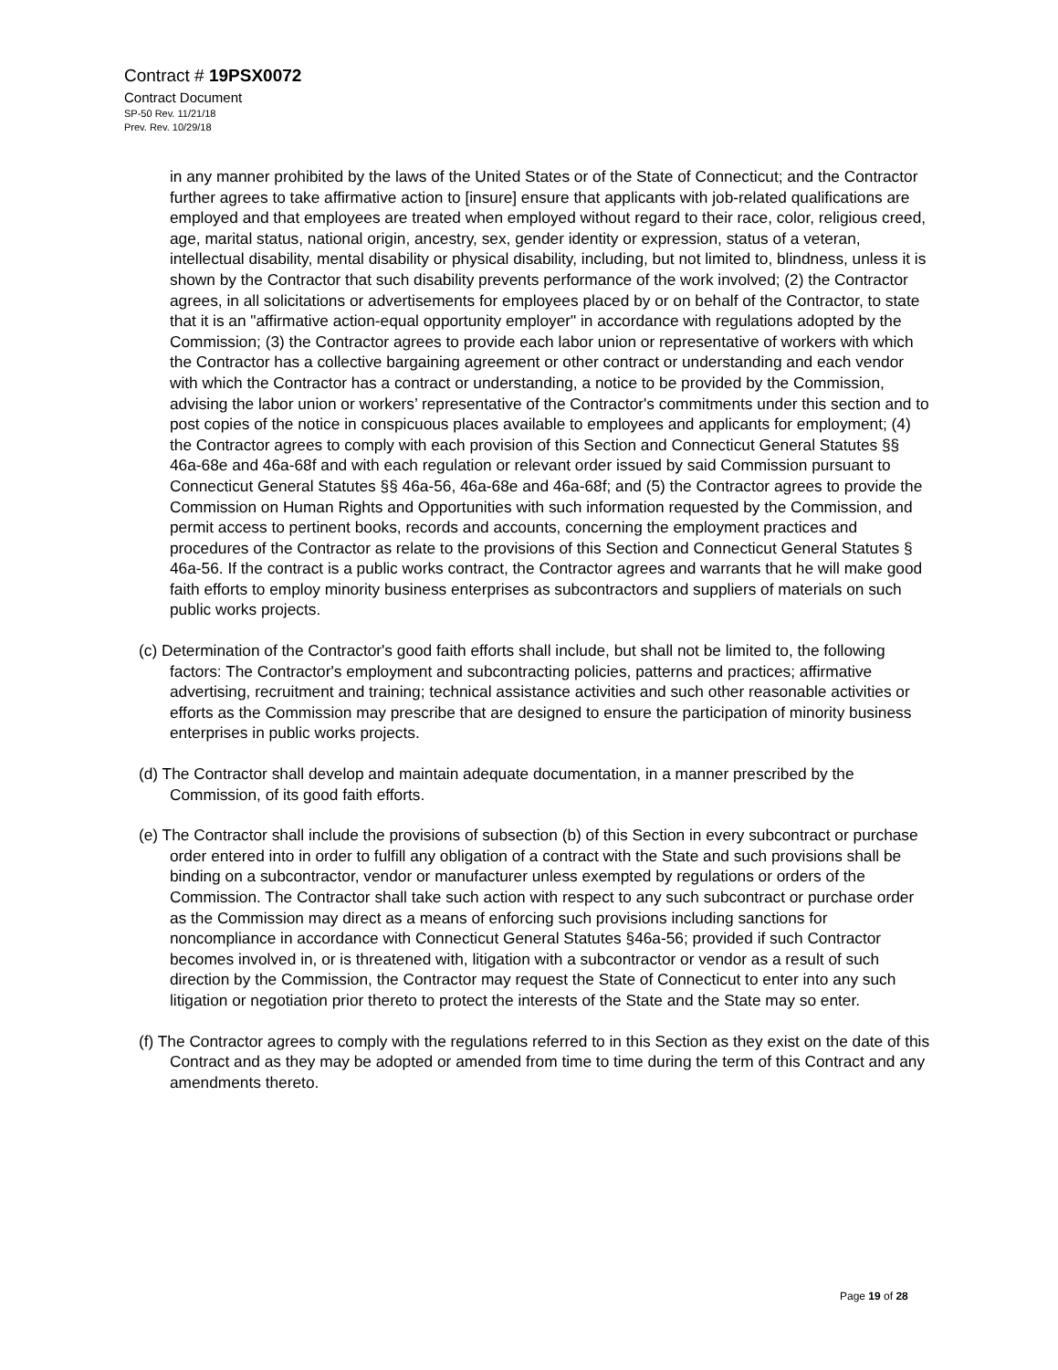Contract # 19PSX0072
Contract Document
SP-50 Rev. 11/21/18
Prev. Rev. 10/29/18
in any manner prohibited by the laws of the United States or of the State of Connecticut; and the Contractor further agrees to take affirmative action to [insure] ensure that applicants with job-related qualifications are employed and that employees are treated when employed without regard to their race, color, religious creed, age, marital status, national origin, ancestry, sex, gender identity or expression, status of a veteran, intellectual disability, mental disability or physical disability, including, but not limited to, blindness, unless it is shown by the Contractor that such disability prevents performance of the work involved; (2) the Contractor agrees, in all solicitations or advertisements for employees placed by or on behalf of the Contractor, to state that it is an "affirmative action-equal opportunity employer" in accordance with regulations adopted by the Commission; (3) the Contractor agrees to provide each labor union or representative of workers with which the Contractor has a collective bargaining agreement or other contract or understanding and each vendor with which the Contractor has a contract or understanding, a notice to be provided by the Commission, advising the labor union or workers’ representative of the Contractor's commitments under this section and to post copies of the notice in conspicuous places available to employees and applicants for employment; (4) the Contractor agrees to comply with each provision of this Section and Connecticut General Statutes §§ 46a-68e and 46a-68f and with each regulation or relevant order issued by said Commission pursuant to Connecticut General Statutes §§ 46a-56, 46a-68e and 46a-68f; and (5) the Contractor agrees to provide the Commission on Human Rights and Opportunities with such information requested by the Commission, and permit access to pertinent books, records and accounts, concerning the employment practices and procedures of the Contractor as relate to the provisions of this Section and Connecticut General Statutes § 46a-56. If the contract is a public works contract, the Contractor agrees and warrants that he will make good faith efforts to employ minority business enterprises as subcontractors and suppliers of materials on such public works projects.
(c) Determination of the Contractor's good faith efforts shall include, but shall not be limited to, the following factors: The Contractor's employment and subcontracting policies, patterns and practices; affirmative advertising, recruitment and training; technical assistance activities and such other reasonable activities or efforts as the Commission may prescribe that are designed to ensure the participation of minority business enterprises in public works projects.
(d) The Contractor shall develop and maintain adequate documentation, in a manner prescribed by the Commission, of its good faith efforts.
(e) The Contractor shall include the provisions of subsection (b) of this Section in every subcontract or purchase order entered into in order to fulfill any obligation of a contract with the State and such provisions shall be binding on a subcontractor, vendor or manufacturer unless exempted by regulations or orders of the Commission. The Contractor shall take such action with respect to any such subcontract or purchase order as the Commission may direct as a means of enforcing such provisions including sanctions for noncompliance in accordance with Connecticut General Statutes §46a-56; provided if such Contractor becomes involved in, or is threatened with, litigation with a subcontractor or vendor as a result of such direction by the Commission, the Contractor may request the State of Connecticut to enter into any such litigation or negotiation prior thereto to protect the interests of the State and the State may so enter.
(f) The Contractor agrees to comply with the regulations referred to in this Section as they exist on the date of this Contract and as they may be adopted or amended from time to time during the term of this Contract and any amendments thereto.
Page 19 of 28